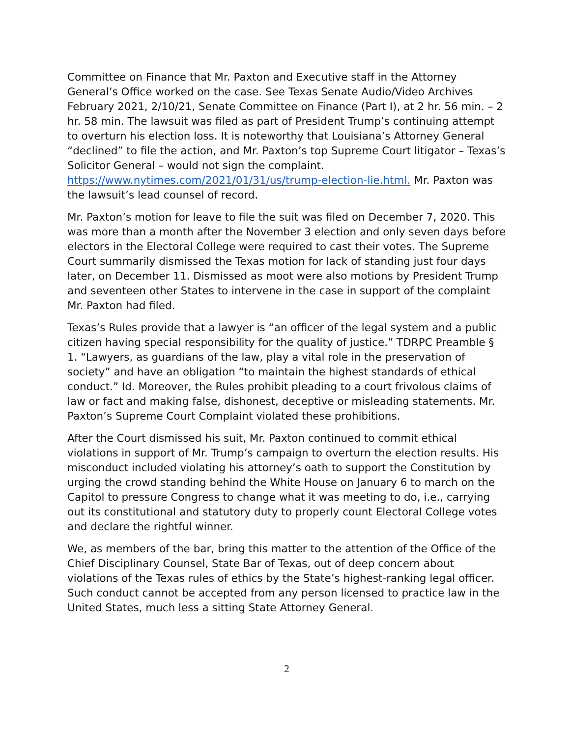Committee on Finance that Mr. Paxton and Executive staff in the Attorney General’s Office worked on the case. See Texas Senate Audio/Video Archives February 2021, 2/10/21, Senate Committee on Finance (Part I), at 2 hr. 56 min. – 2 hr. 58 min. The lawsuit was filed as part of President Trump’s continuing attempt to overturn his election loss. It is noteworthy that Louisiana’s Attorney General “declined” to file the action, and Mr. Paxton’s top Supreme Court litigator – Texas’s Solicitor General – would not sign the complaint. https://www.nytimes.com/2021/01/31/us/trump-election-lie.html. Mr. Paxton was the lawsuit’s lead counsel of record.
Mr. Paxton’s motion for leave to file the suit was filed on December 7, 2020. This was more than a month after the November 3 election and only seven days before electors in the Electoral College were required to cast their votes. The Supreme Court summarily dismissed the Texas motion for lack of standing just four days later, on December 11. Dismissed as moot were also motions by President Trump and seventeen other States to intervene in the case in support of the complaint Mr. Paxton had filed.
Texas’s Rules provide that a lawyer is “an officer of the legal system and a public citizen having special responsibility for the quality of justice.” TDRPC Preamble § 1. “Lawyers, as guardians of the law, play a vital role in the preservation of society” and have an obligation “to maintain the highest standards of ethical conduct.” Id. Moreover, the Rules prohibit pleading to a court frivolous claims of law or fact and making false, dishonest, deceptive or misleading statements. Mr. Paxton’s Supreme Court Complaint violated these prohibitions.
After the Court dismissed his suit, Mr. Paxton continued to commit ethical violations in support of Mr. Trump’s campaign to overturn the election results. His misconduct included violating his attorney’s oath to support the Constitution by urging the crowd standing behind the White House on January 6 to march on the Capitol to pressure Congress to change what it was meeting to do, i.e., carrying out its constitutional and statutory duty to properly count Electoral College votes and declare the rightful winner.
We, as members of the bar, bring this matter to the attention of the Office of the Chief Disciplinary Counsel, State Bar of Texas, out of deep concern about violations of the Texas rules of ethics by the State’s highest-ranking legal officer. Such conduct cannot be accepted from any person licensed to practice law in the United States, much less a sitting State Attorney General.
2